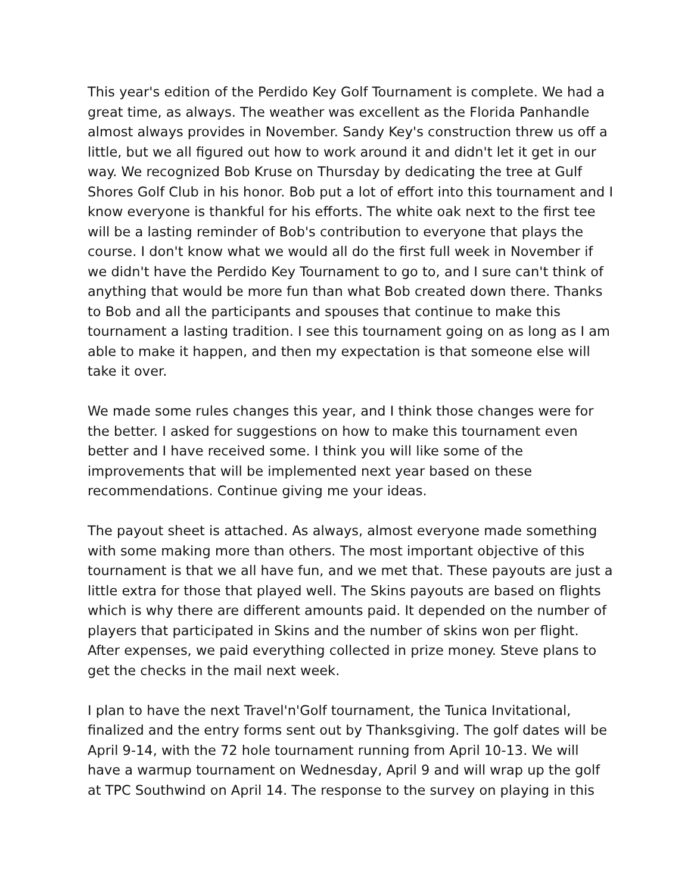This year's edition of the Perdido Key Golf Tournament is complete. We had a great time, as always. The weather was excellent as the Florida Panhandle almost always provides in November. Sandy Key's construction threw us off a little, but we all figured out how to work around it and didn't let it get in our way. We recognized Bob Kruse on Thursday by dedicating the tree at Gulf Shores Golf Club in his honor. Bob put a lot of effort into this tournament and I know everyone is thankful for his efforts. The white oak next to the first tee will be a lasting reminder of Bob's contribution to everyone that plays the course. I don't know what we would all do the first full week in November if we didn't have the Perdido Key Tournament to go to, and I sure can't think of anything that would be more fun than what Bob created down there. Thanks to Bob and all the participants and spouses that continue to make this tournament a lasting tradition. I see this tournament going on as long as I am able to make it happen, and then my expectation is that someone else will take it over.
We made some rules changes this year, and I think those changes were for the better. I asked for suggestions on how to make this tournament even better and I have received some. I think you will like some of the improvements that will be implemented next year based on these recommendations. Continue giving me your ideas.
The payout sheet is attached. As always, almost everyone made something with some making more than others. The most important objective of this tournament is that we all have fun, and we met that. These payouts are just a little extra for those that played well. The Skins payouts are based on flights which is why there are different amounts paid. It depended on the number of players that participated in Skins and the number of skins won per flight. After expenses, we paid everything collected in prize money. Steve plans to get the checks in the mail next week.
I plan to have the next Travel'n'Golf tournament, the Tunica Invitational, finalized and the entry forms sent out by Thanksgiving. The golf dates will be April 9-14, with the 72 hole tournament running from April 10-13. We will have a warmup tournament on Wednesday, April 9 and will wrap up the golf at TPC Southwind on April 14. The response to the survey on playing in this